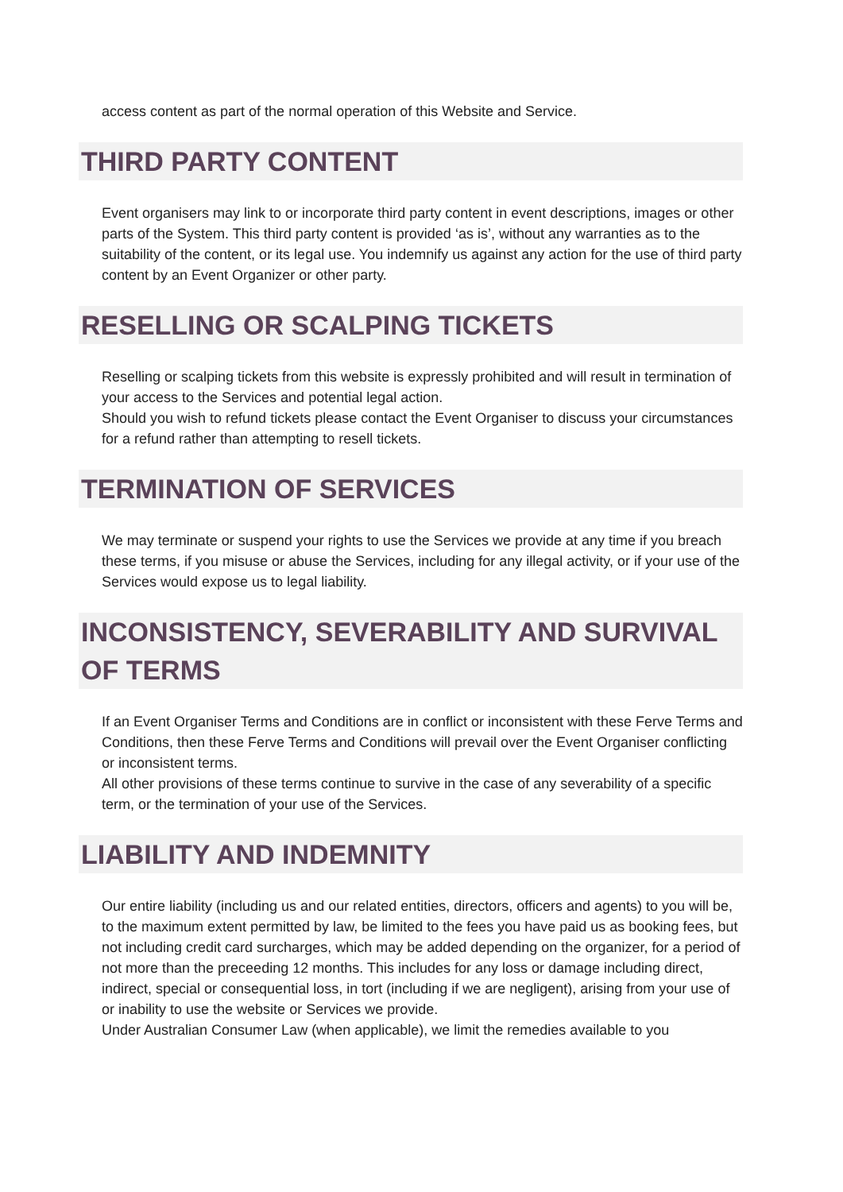access content as part of the normal operation of this Website and Service.
THIRD PARTY CONTENT
Event organisers may link to or incorporate third party content in event descriptions, images or other parts of the System. This third party content is provided ‘as is’, without any warranties as to the suitability of the content, or its legal use. You indemnify us against any action for the use of third party content by an Event Organizer or other party.
RESELLING OR SCALPING TICKETS
Reselling or scalping tickets from this website is expressly prohibited and will result in termination of your access to the Services and potential legal action.
Should you wish to refund tickets please contact the Event Organiser to discuss your circumstances for a refund rather than attempting to resell tickets.
TERMINATION OF SERVICES
We may terminate or suspend your rights to use the Services we provide at any time if you breach these terms, if you misuse or abuse the Services, including for any illegal activity, or if your use of the Services would expose us to legal liability.
INCONSISTENCY, SEVERABILITY AND SURVIVAL OF TERMS
If an Event Organiser Terms and Conditions are in conflict or inconsistent with these Ferve Terms and Conditions, then these Ferve Terms and Conditions will prevail over the Event Organiser conflicting or inconsistent terms.
All other provisions of these terms continue to survive in the case of any severability of a specific term, or the termination of your use of the Services.
LIABILITY AND INDEMNITY
Our entire liability (including us and our related entities, directors, officers and agents) to you will be, to the maximum extent permitted by law, be limited to the fees you have paid us as booking fees, but not including credit card surcharges, which may be added depending on the organizer, for a period of not more than the preceeding 12 months. This includes for any loss or damage including direct, indirect, special or consequential loss, in tort (including if we are negligent), arising from your use of or inability to use the website or Services we provide.
Under Australian Consumer Law (when applicable), we limit the remedies available to you